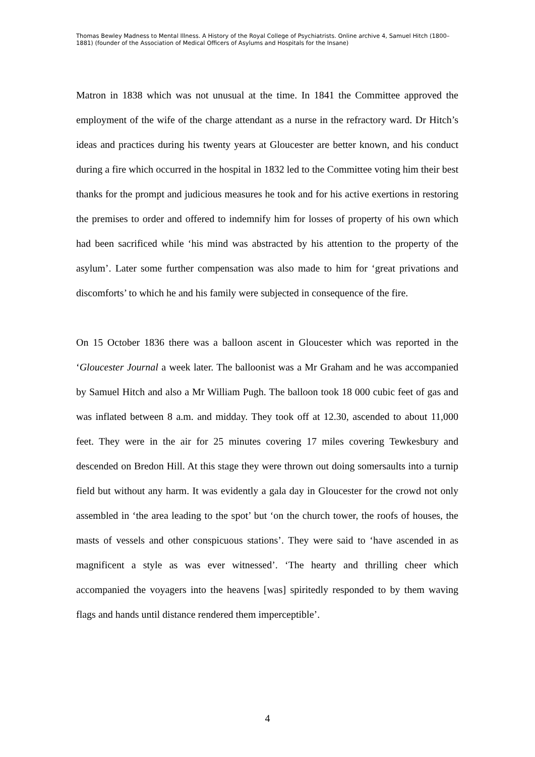Thomas Bewley Madness to Mental Illness. A History of the Royal College of Psychiatrists. Online archive 4, Samuel Hitch (1800–1881) (founder of the Association of Medical Officers of Asylums and Hospitals for the Insane)
Matron in 1838 which was not unusual at the time. In 1841 the Committee approved the employment of the wife of the charge attendant as a nurse in the refractory ward. Dr Hitch’s ideas and practices during his twenty years at Gloucester are better known, and his conduct during a fire which occurred in the hospital in 1832 led to the Committee voting him their best thanks for the prompt and judicious measures he took and for his active exertions in restoring the premises to order and offered to indemnify him for losses of property of his own which had been sacrificed while ‘his mind was abstracted by his attention to the property of the asylum’. Later some further compensation was also made to him for ‘great privations and discomforts’ to which he and his family were subjected in consequence of the fire.
On 15 October 1836 there was a balloon ascent in Gloucester which was reported in the ‘Gloucester Journal a week later. The balloonist was a Mr Graham and he was accompanied by Samuel Hitch and also a Mr William Pugh. The balloon took 18 000 cubic feet of gas and was inflated between 8 a.m. and midday. They took off at 12.30, ascended to about 11,000 feet. They were in the air for 25 minutes covering 17 miles covering Tewkesbury and descended on Bredon Hill. At this stage they were thrown out doing somersaults into a turnip field but without any harm. It was evidently a gala day in Gloucester for the crowd not only assembled in ‘the area leading to the spot’ but ‘on the church tower, the roofs of houses, the masts of vessels and other conspicuous stations’. They were said to ‘have ascended in as magnificent a style as was ever witnessed’. ‘The hearty and thrilling cheer which accompanied the voyagers into the heavens [was] spiritedly responded to by them waving flags and hands until distance rendered them imperceptible’.
4